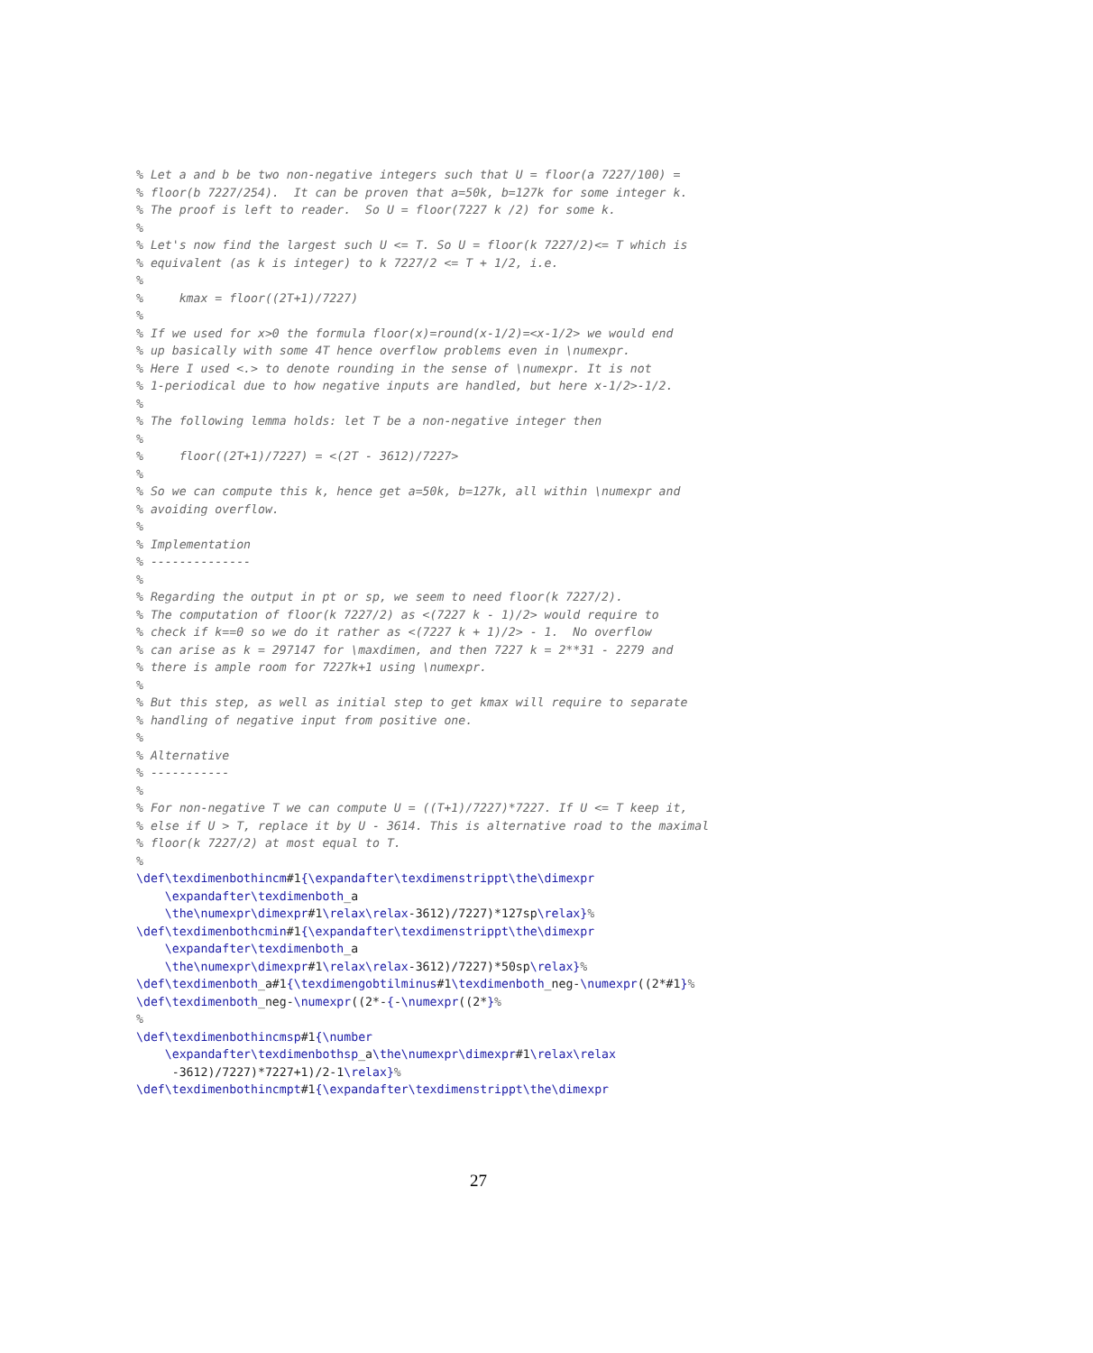% Let a and b be two non-negative integers such that U = floor(a 7227/100) =
% floor(b 7227/254).  It can be proven that a=50k, b=127k for some integer k.
% The proof is left to reader.  So U = floor(7227 k /2) for some k.
%
% Let's now find the largest such U <= T. So U = floor(k 7227/2)<= T which is
% equivalent (as k is integer) to k 7227/2 <= T + 1/2, i.e.
%
%     kmax = floor((2T+1)/7227)
%
% If we used for x>0 the formula floor(x)=round(x-1/2)=<x-1/2> we would end
% up basically with some 4T hence overflow problems even in \numexpr.
% Here I used <.> to denote rounding in the sense of \numexpr. It is not
% 1-periodical due to how negative inputs are handled, but here x-1/2>-1/2.
%
% The following lemma holds: let T be a non-negative integer then
%
%     floor((2T+1)/7227) = <(2T - 3612)/7227>
%
% So we can compute this k, hence get a=50k, b=127k, all within \numexpr and
% avoiding overflow.
%
% Implementation
% --------------
%
% Regarding the output in pt or sp, we seem to need floor(k 7227/2).
% The computation of floor(k 7227/2) as <(7227 k - 1)/2> would require to
% check if k==0 so we do it rather as <(7227 k + 1)/2> - 1.  No overflow
% can arise as k = 297147 for \maxdimen, and then 7227 k = 2**31 - 2279 and
% there is ample room for 7227k+1 using \numexpr.
%
% But this step, as well as initial step to get kmax will require to separate
% handling of negative input from positive one.
%
% Alternative
% -----------
%
% For non-negative T we can compute U = ((T+1)/7227)*7227. If U <= T keep it,
% else if U > T, replace it by U - 3614. This is alternative road to the maximal
% floor(k 7227/2) at most equal to T.
%
\def\texdimenbothincm#1{\expandafter\texdimenstrippt\the\dimexpr
    \expandafter\texdimenboth_a
    \the\numexpr\dimexpr#1\relax\relax-3612)/7227)*127sp\relax}%
\def\texdimenbothcmin#1{\expandafter\texdimenstrippt\the\dimexpr
    \expandafter\texdimenboth_a
    \the\numexpr\dimexpr#1\relax\relax-3612)/7227)*50sp\relax}%
\def\texdimenboth_a#1{\texdimengobtilminus#1\texdimenboth_neg-\numexpr((2*#1}%
\def\texdimenboth_neg-\numexpr((2*-{-\numexpr((2*}%
%
\def\texdimenbothincmsp#1{\number
    \expandafter\texdimenbothsp_a\the\numexpr\dimexpr#1\relax\relax
     -3612)/7227)*7227+1)/2-1\relax}%
\def\texdimenbothincmpt#1{\expandafter\texdimenstrippt\the\dimexpr
27